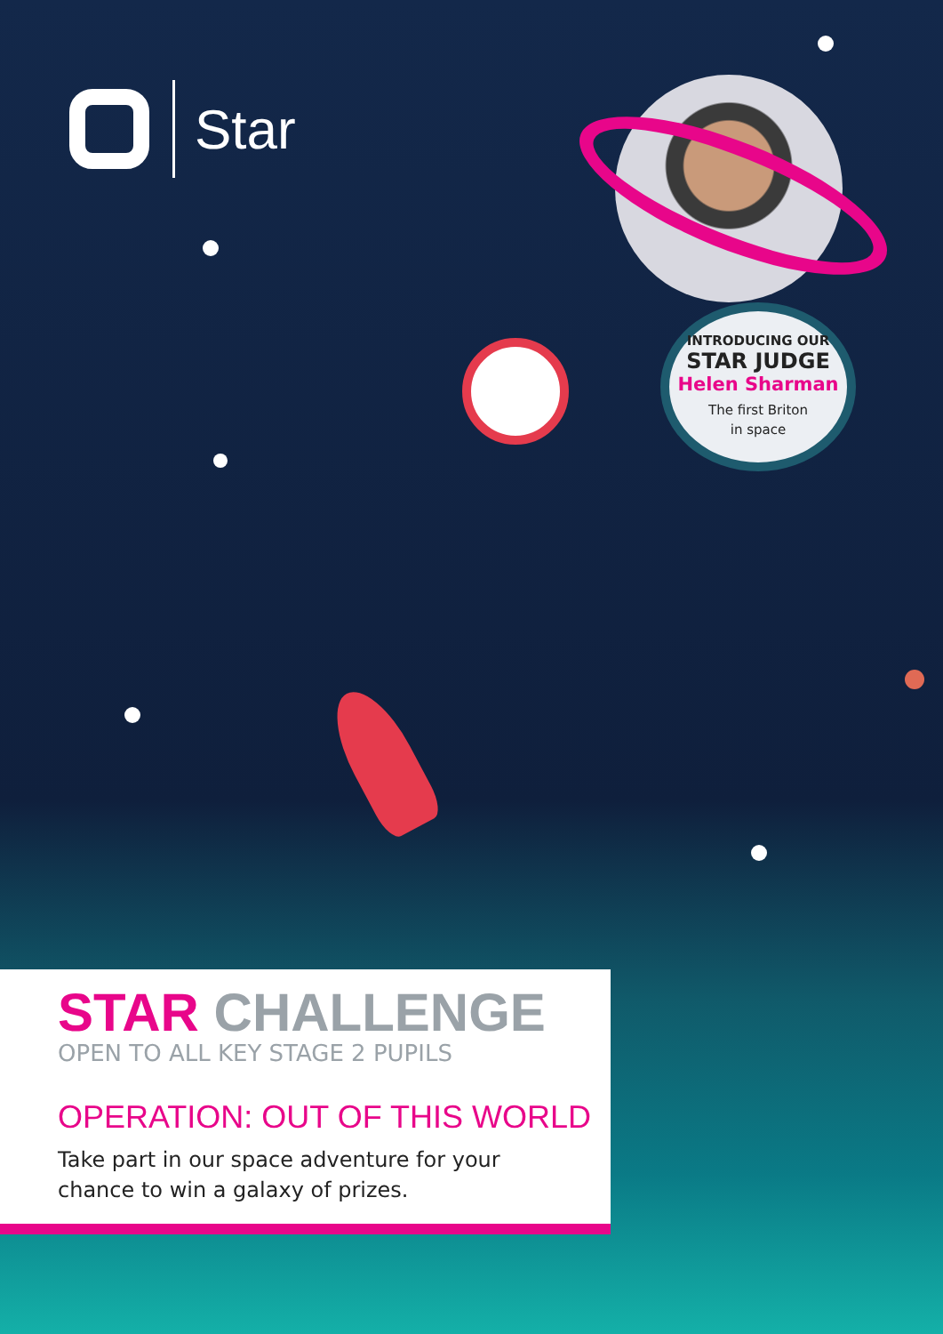Star
INTRODUCING OUR
STAR JUDGE
Helen Sharman
The first Briton
in space
STAR CHALLENGE
OPEN TO ALL KEY STAGE 2 PUPILS
OPERATION: OUT OF THIS WORLD
Take part in our space adventure for your
chance to win a galaxy of prizes.